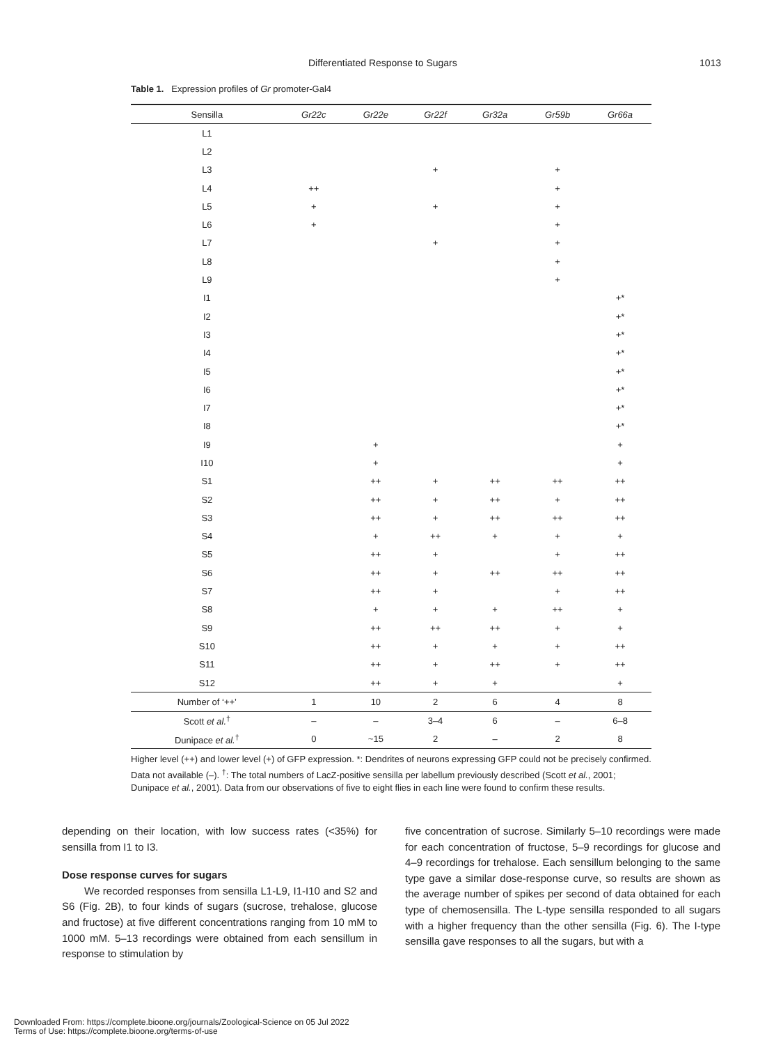Differentiated Response to Sugars 1013
Table 1. Expression profiles of Gr promoter-Gal4
| Sensilla | Gr22c | Gr22e | Gr22f | Gr32a | Gr59b | Gr66a |
| --- | --- | --- | --- | --- | --- | --- |
| L1 | | | | | | |
| L2 | | | | | | |
| L3 | | | + | | + | |
| L4 | ++ | | | | + | |
| L5 | + | | + | | + | |
| L6 | + | | | | + | |
| L7 | | | + | | + | |
| L8 | | | | | + | |
| L9 | | | | | + | |
| I1 | | | | | | +* |
| I2 | | | | | | +* |
| I3 | | | | | | +* |
| I4 | | | | | | +* |
| I5 | | | | | | +* |
| I6 | | | | | | +* |
| I7 | | | | | | +* |
| I8 | | | | | | +* |
| I9 | | + | | | | + |
| I10 | | + | | | | + |
| S1 | | ++ | + | ++ | ++ | ++ |
| S2 | | ++ | + | ++ | + | ++ |
| S3 | | ++ | + | ++ | ++ | ++ |
| S4 | | + | ++ | + | + | + |
| S5 | | ++ | + | | + | ++ |
| S6 | | ++ | + | ++ | ++ | ++ |
| S7 | | ++ | + | | + | ++ |
| S8 | | + | + | + | ++ | + |
| S9 | | ++ | ++ | ++ | + | + |
| S10 | | ++ | + | + | + | ++ |
| S11 | | ++ | + | ++ | + | ++ |
| S12 | | ++ | + | + | | + |
| Number of ‘++’ | 1 | 10 | 2 | 6 | 4 | 8 |
| Scott et al.<sup>†</sup> | – | – | 3–4 | 6 | – | 6–8 |
| Dunipace et al.<sup>†</sup> | 0 | ~15 | 2 | – | 2 | 8 |
Higher level (++) and lower level (+) of GFP expression. *: Dendrites of neurons expressing GFP could not be precisely confirmed. Data not available (–). <sup>†</sup>: The total numbers of LacZ-positive sensilla per labellum previously described (Scott et al., 2001; Dunipace et al., 2001). Data from our observations of five to eight flies in each line were found to confirm these results.
depending on their location, with low success rates (<35%) for sensilla from I1 to I3.
Dose response curves for sugars
We recorded responses from sensilla L1-L9, I1-I10 and S2 and S6 (Fig. 2B), to four kinds of sugars (sucrose, trehalose, glucose and fructose) at five different concentrations ranging from 10 mM to 1000 mM. 5–13 recordings were obtained from each sensillum in response to stimulation by
five concentration of sucrose. Similarly 5–10 recordings were made for each concentration of fructose, 5–9 recordings for glucose and 4–9 recordings for trehalose. Each sensillum belonging to the same type gave a similar dose-response curve, so results are shown as the average number of spikes per second of data obtained for each type of chemosensilla. The L-type sensilla responded to all sugars with a higher frequency than the other sensilla (Fig. 6). The I-type sensilla gave responses to all the sugars, but with a
Downloaded From: https://complete.bioone.org/journals/Zoological-Science on 05 Jul 2022
Terms of Use: https://complete.bioone.org/terms-of-use